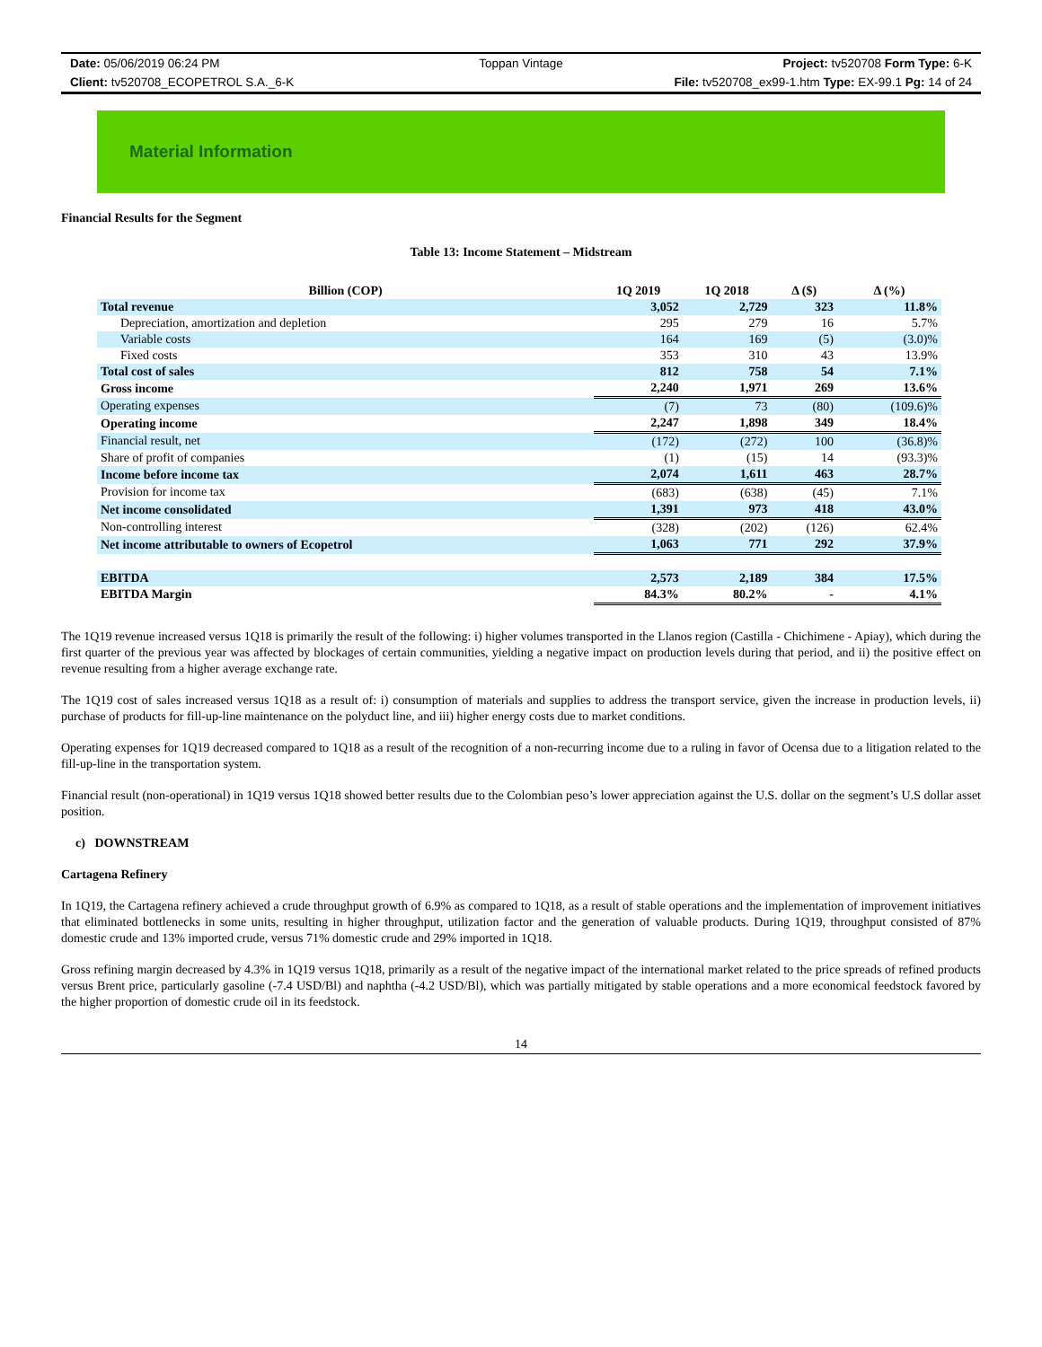Date: 05/06/2019 06:24 PM
Toppan Vintage
Project: tv520708 Form Type: 6-K
Client: tv520708_ECOPETROL S.A._6-K
File: tv520708_ex99-1.htm Type: EX-99.1 Pg: 14 of 24
Material Information
Financial Results for the Segment
Table 13: Income Statement – Midstream
| Billion (COP) | 1Q 2019 | 1Q 2018 | Δ ($) | Δ (%) |
| --- | --- | --- | --- | --- |
| Total revenue | 3,052 | 2,729 | 323 | 11.8% |
| Depreciation, amortization and depletion | 295 | 279 | 16 | 5.7% |
| Variable costs | 164 | 169 | (5) | (3.0)% |
| Fixed costs | 353 | 310 | 43 | 13.9% |
| Total cost of sales | 812 | 758 | 54 | 7.1% |
| Gross income | 2,240 | 1,971 | 269 | 13.6% |
| Operating expenses | (7) | 73 | (80) | (109.6)% |
| Operating income | 2,247 | 1,898 | 349 | 18.4% |
| Financial result, net | (172) | (272) | 100 | (36.8)% |
| Share of profit of companies | (1) | (15) | 14 | (93.3)% |
| Income before income tax | 2,074 | 1,611 | 463 | 28.7% |
| Provision for income tax | (683) | (638) | (45) | 7.1% |
| Net income consolidated | 1,391 | 973 | 418 | 43.0% |
| Non-controlling interest | (328) | (202) | (126) | 62.4% |
| Net income attributable to owners of Ecopetrol | 1,063 | 771 | 292 | 37.9% |
| EBITDA | 2,573 | 2,189 | 384 | 17.5% |
| EBITDA Margin | 84.3% | 80.2% | - | 4.1% |
The 1Q19 revenue increased versus 1Q18 is primarily the result of the following: i) higher volumes transported in the Llanos region (Castilla - Chichimene - Apiay), which during the first quarter of the previous year was affected by blockages of certain communities, yielding a negative impact on production levels during that period, and ii) the positive effect on revenue resulting from a higher average exchange rate.
The 1Q19 cost of sales increased versus 1Q18 as a result of: i) consumption of materials and supplies to address the transport service, given the increase in production levels, ii) purchase of products for fill-up-line maintenance on the polyduct line, and iii) higher energy costs due to market conditions.
Operating expenses for 1Q19 decreased compared to 1Q18 as a result of the recognition of a non-recurring income due to a ruling in favor of Ocensa due to a litigation related to the fill-up-line in the transportation system.
Financial result (non-operational) in 1Q19 versus 1Q18 showed better results due to the Colombian peso’s lower appreciation against the U.S. dollar on the segment’s U.S dollar asset position.
c) DOWNSTREAM
Cartagena Refinery
In 1Q19, the Cartagena refinery achieved a crude throughput growth of 6.9% as compared to 1Q18, as a result of stable operations and the implementation of improvement initiatives that eliminated bottlenecks in some units, resulting in higher throughput, utilization factor and the generation of valuable products. During 1Q19, throughput consisted of 87% domestic crude and 13% imported crude, versus 71% domestic crude and 29% imported in 1Q18.
Gross refining margin decreased by 4.3% in 1Q19 versus 1Q18, primarily as a result of the negative impact of the international market related to the price spreads of refined products versus Brent price, particularly gasoline (-7.4 USD/Bl) and naphtha (-4.2 USD/Bl), which was partially mitigated by stable operations and a more economical feedstock favored by the higher proportion of domestic crude oil in its feedstock.
14